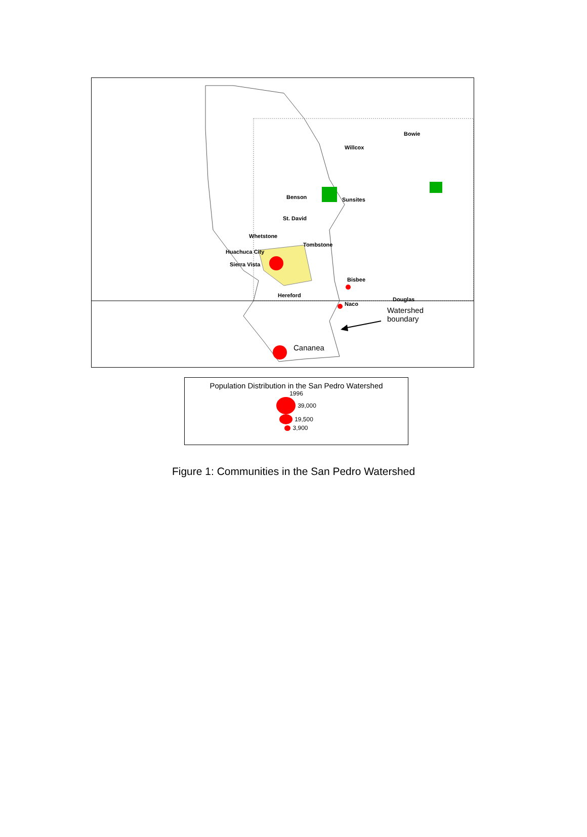Bowie
Willcox
Benson Sunsites
St. David
Whetstone
Tombstone
Huachuca City
Sierra Vista
Bisbee
Hereford
Douglas
Naco
Watershed
boundary
Cananea
Population Distribution in the San Pedro Watershed
1996
39,000
19,500
3,900
Figure 1: Communities in the San Pedro Watershed